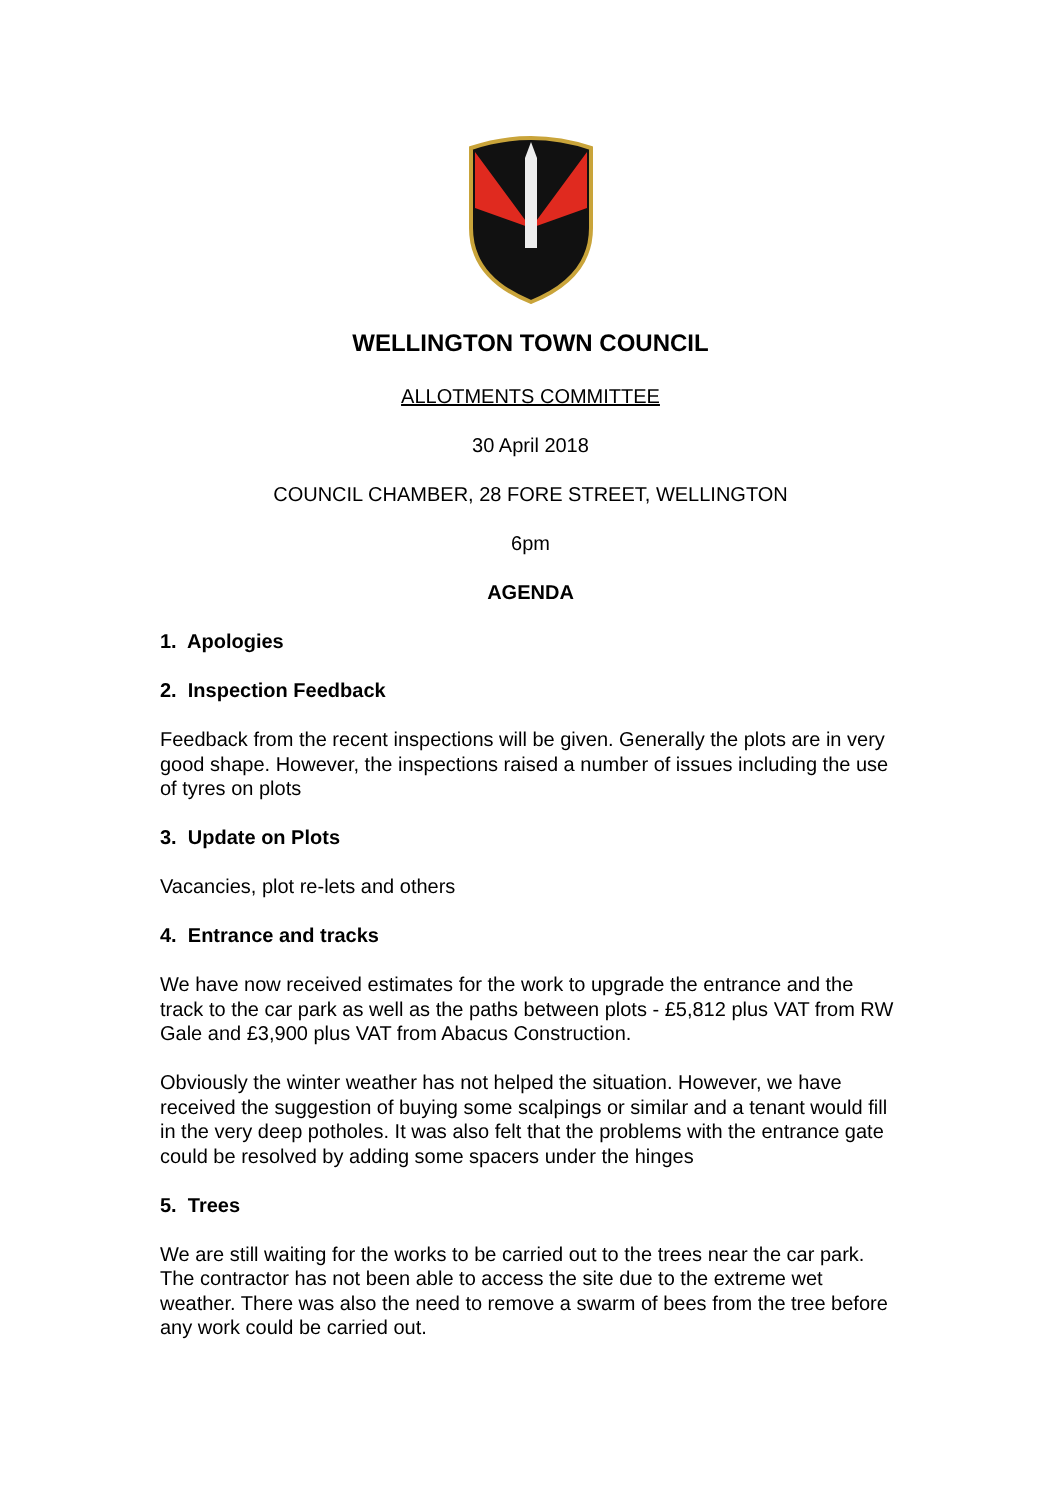WELLINGTON TOWN COUNCIL
ALLOTMENTS COMMITTEE
30 April 2018
COUNCIL CHAMBER, 28 FORE STREET, WELLINGTON
6pm
AGENDA
1. Apologies
2. Inspection Feedback
Feedback from the recent inspections will be given. Generally the plots are in very good shape. However, the inspections raised a number of issues including the use of tyres on plots
3. Update on Plots
Vacancies, plot re-lets and others
4. Entrance and tracks
We have now received estimates for the work to upgrade the entrance and the track to the car park as well as the paths between plots - £5,812 plus VAT from RW Gale and £3,900 plus VAT from Abacus Construction.
Obviously the winter weather has not helped the situation. However, we have received the suggestion of buying some scalpings or similar and a tenant would fill in the very deep potholes. It was also felt that the problems with the entrance gate could be resolved by adding some spacers under the hinges
5. Trees
We are still waiting for the works to be carried out to the trees near the car park. The contractor has not been able to access the site due to the extreme wet weather. There was also the need to remove a swarm of bees from the tree before any work could be carried out.